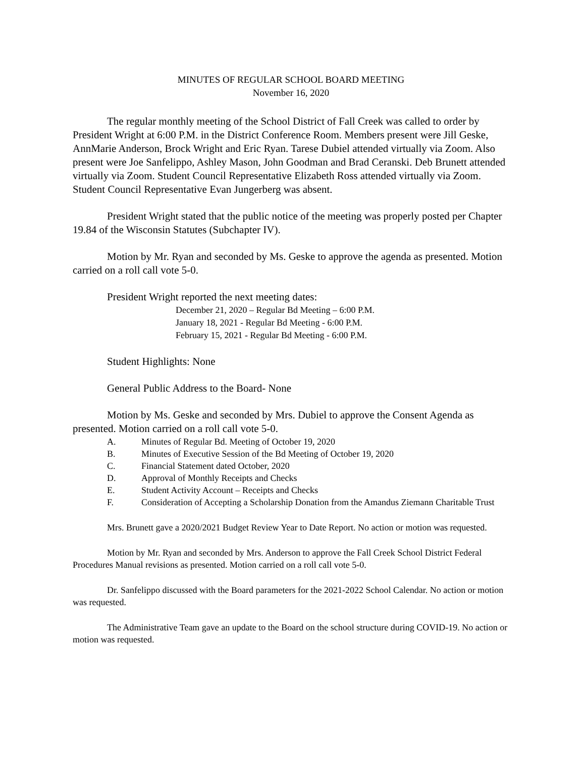MINUTES OF REGULAR SCHOOL BOARD MEETING
November 16, 2020
The regular monthly meeting of the School District of Fall Creek was called to order by President Wright at 6:00 P.M. in the District Conference Room. Members present were Jill Geske, AnnMarie Anderson, Brock Wright and Eric Ryan. Tarese Dubiel attended virtually via Zoom. Also present were Joe Sanfelippo, Ashley Mason, John Goodman and Brad Ceranski. Deb Brunett attended virtually via Zoom. Student Council Representative Elizabeth Ross attended virtually via Zoom. Student Council Representative Evan Jungerberg was absent.
President Wright stated that the public notice of the meeting was properly posted per Chapter 19.84 of the Wisconsin Statutes (Subchapter IV).
Motion by Mr. Ryan and seconded by Ms. Geske to approve the agenda as presented. Motion carried on a roll call vote 5-0.
President Wright reported the next meeting dates:
December 21, 2020 – Regular Bd Meeting – 6:00 P.M.
January 18, 2021 - Regular Bd Meeting - 6:00 P.M.
February 15, 2021 - Regular Bd Meeting - 6:00 P.M.
Student Highlights: None
General Public Address to the Board- None
Motion by Ms. Geske and seconded by Mrs. Dubiel to approve the Consent Agenda as presented. Motion carried on a roll call vote 5-0.
A. Minutes of Regular Bd. Meeting of October 19, 2020
B. Minutes of Executive Session of the Bd Meeting of October 19, 2020
C. Financial Statement dated October, 2020
D. Approval of Monthly Receipts and Checks
E. Student Activity Account – Receipts and Checks
F. Consideration of Accepting a Scholarship Donation from the Amandus Ziemann Charitable Trust
Mrs. Brunett gave a 2020/2021 Budget Review Year to Date Report. No action or motion was requested.
Motion by Mr. Ryan and seconded by Mrs. Anderson to approve the Fall Creek School District Federal Procedures Manual revisions as presented. Motion carried on a roll call vote 5-0.
Dr. Sanfelippo discussed with the Board parameters for the 2021-2022 School Calendar. No action or motion was requested.
The Administrative Team gave an update to the Board on the school structure during COVID-19. No action or motion was requested.